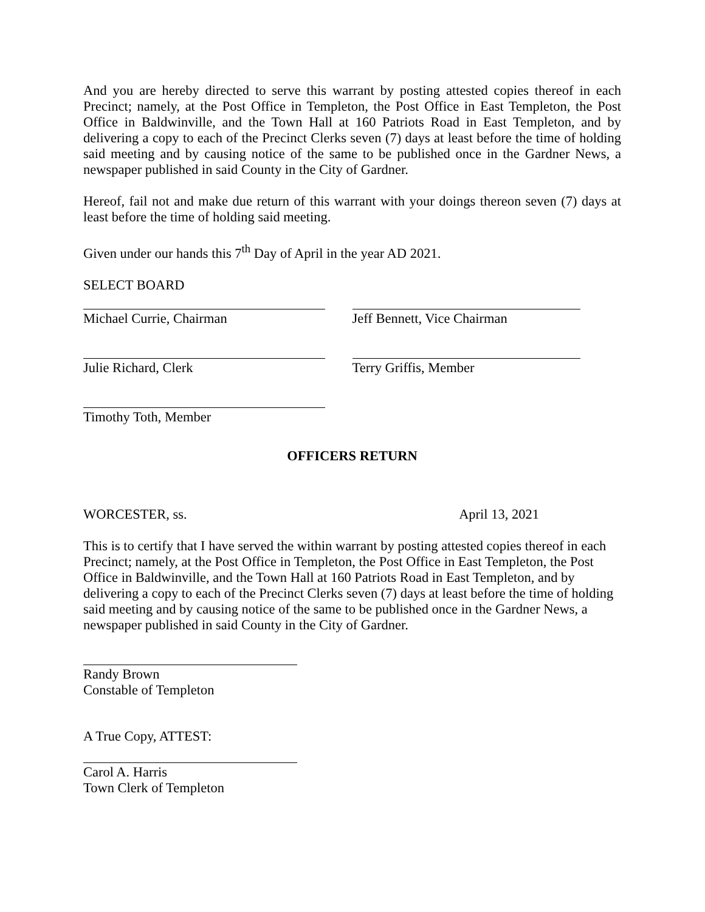And you are hereby directed to serve this warrant by posting attested copies thereof in each Precinct; namely, at the Post Office in Templeton, the Post Office in East Templeton, the Post Office in Baldwinville, and the Town Hall at 160 Patriots Road in East Templeton, and by delivering a copy to each of the Precinct Clerks seven (7) days at least before the time of holding said meeting and by causing notice of the same to be published once in the Gardner News, a newspaper published in said County in the City of Gardner.
Hereof, fail not and make due return of this warrant with your doings thereon seven (7) days at least before the time of holding said meeting.
Given under our hands this 7<sup>th</sup> Day of April in the year AD 2021.
SELECT BOARD
Michael Currie, Chairman Jeff Bennett, Vice Chairman
Julie Richard, Clerk Terry Griffis, Member
Timothy Toth, Member
OFFICERS RETURN
WORCESTER, ss. April 13, 2021
This is to certify that I have served the within warrant by posting attested copies thereof in each Precinct; namely, at the Post Office in Templeton, the Post Office in East Templeton, the Post Office in Baldwinville, and the Town Hall at 160 Patriots Road in East Templeton, and by delivering a copy to each of the Precinct Clerks seven (7) days at least before the time of holding said meeting and by causing notice of the same to be published once in the Gardner News, a newspaper published in said County in the City of Gardner.
Randy Brown
Constable of Templeton
A True Copy, ATTEST:
Carol A. Harris
Town Clerk of Templeton